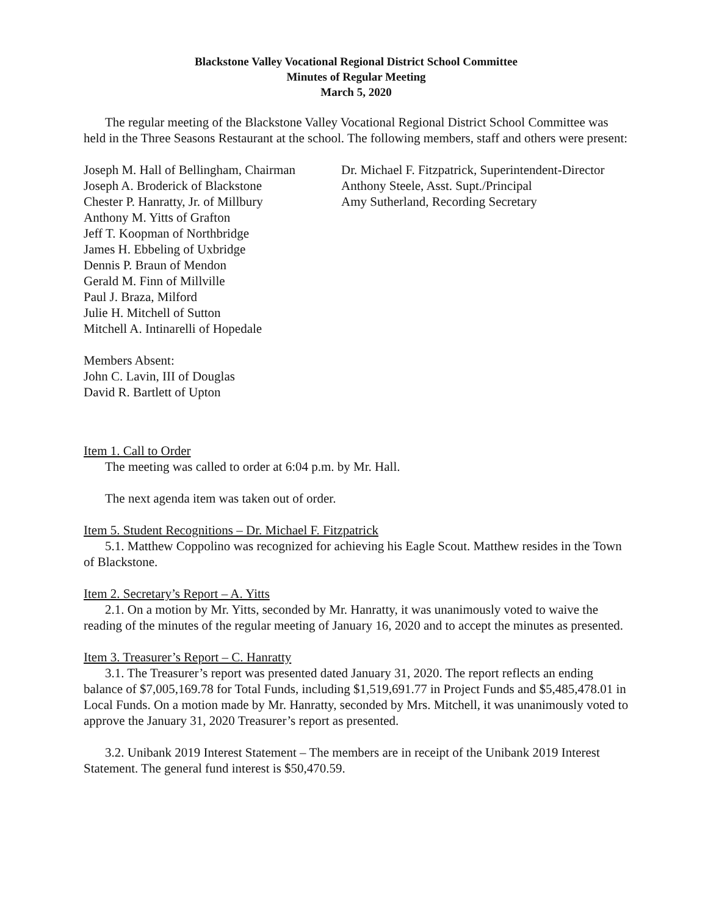Blackstone Valley Vocational Regional District School Committee
Minutes of Regular Meeting
March 5, 2020
The regular meeting of the Blackstone Valley Vocational Regional District School Committee was held in the Three Seasons Restaurant at the school. The following members, staff and others were present:
Joseph M. Hall of Bellingham, Chairman
Joseph A. Broderick of Blackstone
Chester P. Hanratty, Jr. of Millbury
Anthony M. Yitts of Grafton
Jeff T. Koopman of Northbridge
James H. Ebbeling of Uxbridge
Dennis P. Braun of Mendon
Gerald M. Finn of Millville
Paul J. Braza, Milford
Julie H. Mitchell of Sutton
Mitchell A. Intinarelli of Hopedale
Dr. Michael F. Fitzpatrick, Superintendent-Director
Anthony Steele, Asst. Supt./Principal
Amy Sutherland, Recording Secretary
Members Absent:
John C. Lavin, III of Douglas
David R. Bartlett of Upton
Item 1. Call to Order
The meeting was called to order at 6:04 p.m. by Mr. Hall.
The next agenda item was taken out of order.
Item 5. Student Recognitions – Dr. Michael F. Fitzpatrick
5.1. Matthew Coppolino was recognized for achieving his Eagle Scout. Matthew resides in the Town of Blackstone.
Item 2. Secretary’s Report – A. Yitts
2.1. On a motion by Mr. Yitts, seconded by Mr. Hanratty, it was unanimously voted to waive the reading of the minutes of the regular meeting of January 16, 2020 and to accept the minutes as presented.
Item 3. Treasurer’s Report – C. Hanratty
3.1. The Treasurer’s report was presented dated January 31, 2020. The report reflects an ending balance of $7,005,169.78 for Total Funds, including $1,519,691.77 in Project Funds and $5,485,478.01 in Local Funds. On a motion made by Mr. Hanratty, seconded by Mrs. Mitchell, it was unanimously voted to approve the January 31, 2020 Treasurer’s report as presented.
3.2. Unibank 2019 Interest Statement – The members are in receipt of the Unibank 2019 Interest Statement. The general fund interest is $50,470.59.